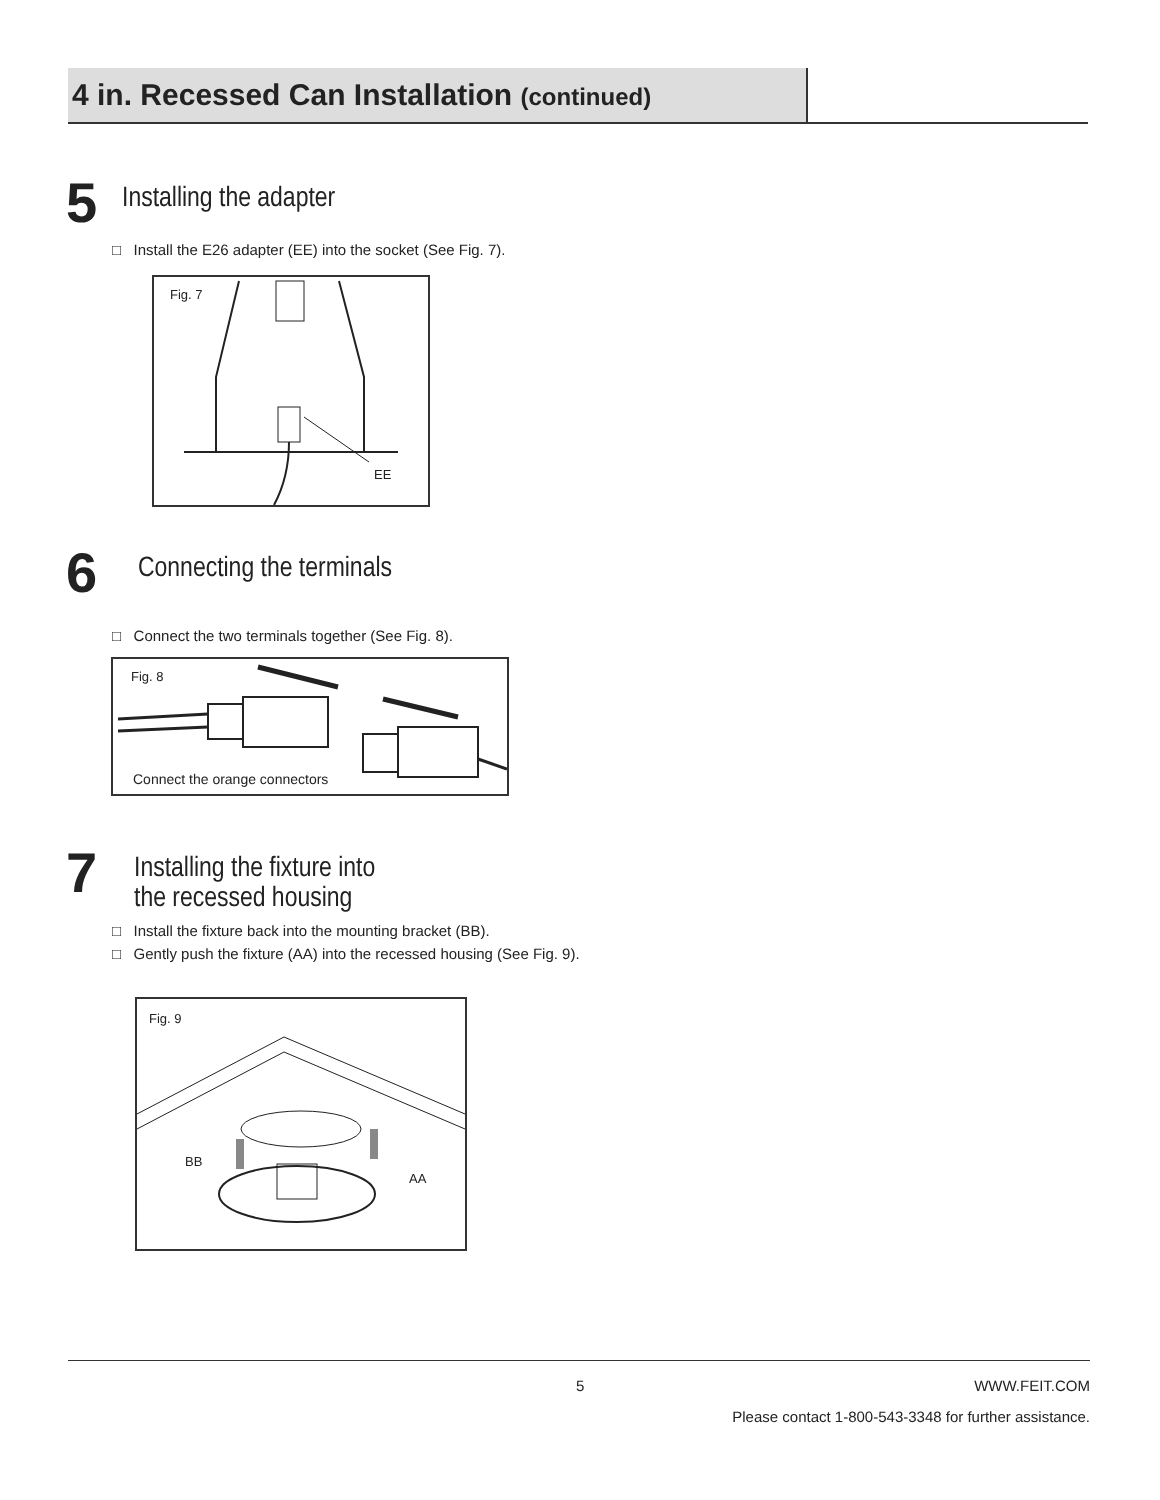4 in. Recessed Can Installation (continued)
5 Installing the adapter
□ Install the E26 adapter (EE) into the socket (See Fig. 7).
Fig. 7
EE
6 Connecting the terminals
□ Connect the two terminals together (See Fig. 8).
Fig. 8
Connect the orange connectors
7 Installing the fixture into
the recessed housing
□ Install the fixture back into the mounting bracket (BB).
□ Gently push the fixture (AA) into the recessed housing (See Fig. 9).
Fig. 9
BB
AA
5 WWW.FEIT.COM
Please contact 1-800-543-3348 for further assistance.